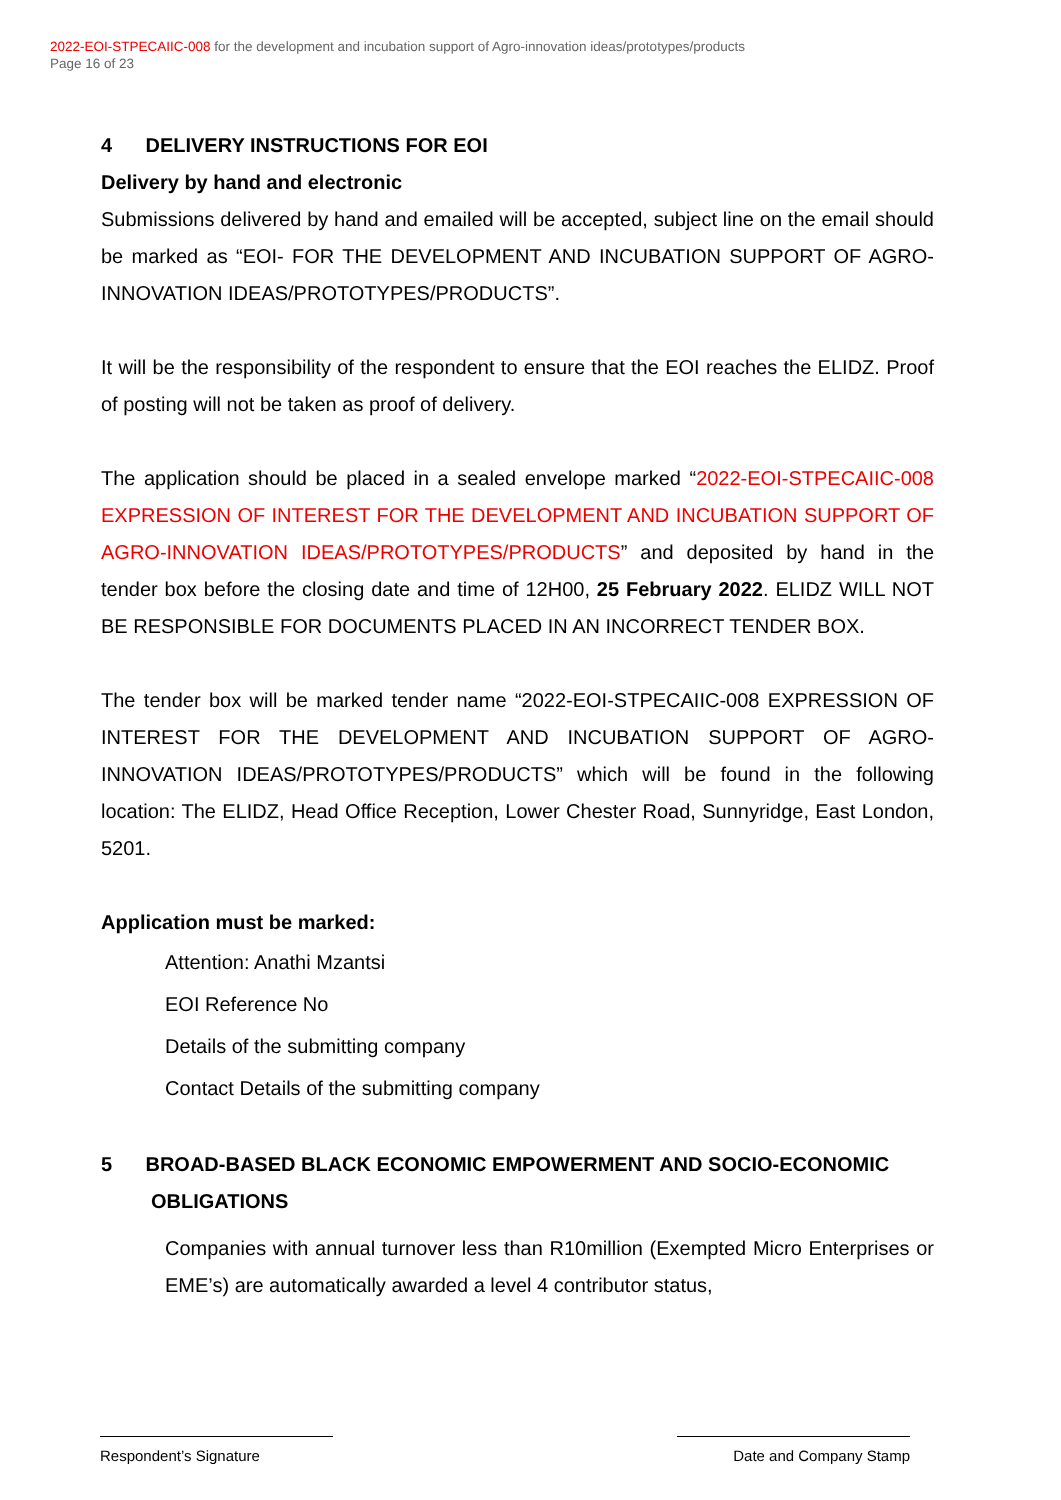2022-EOI-STPECAIIC-008 for the development and incubation support of Agro-innovation ideas/prototypes/products
Page 16 of 23
4 DELIVERY INSTRUCTIONS FOR EOI
Delivery by hand and electronic
Submissions delivered by hand and emailed will be accepted, subject line on the email should be marked as “EOI- FOR THE DEVELOPMENT AND INCUBATION SUPPORT OF AGRO-INNOVATION IDEAS/PROTOTYPES/PRODUCTS”.
It will be the responsibility of the respondent to ensure that the EOI reaches the ELIDZ. Proof of posting will not be taken as proof of delivery.
The application should be placed in a sealed envelope marked “2022-EOI-STPECAIIC-008 EXPRESSION OF INTEREST FOR THE DEVELOPMENT AND INCUBATION SUPPORT OF AGRO-INNOVATION IDEAS/PROTOTYPES/PRODUCTS” and deposited by hand in the tender box before the closing date and time of 12H00, 25 February 2022. ELIDZ WILL NOT BE RESPONSIBLE FOR DOCUMENTS PLACED IN AN INCORRECT TENDER BOX.
The tender box will be marked tender name “2022-EOI-STPECAIIC-008 EXPRESSION OF INTEREST FOR THE DEVELOPMENT AND INCUBATION SUPPORT OF AGRO-INNOVATION IDEAS/PROTOTYPES/PRODUCTS” which will be found in the following location: The ELIDZ, Head Office Reception, Lower Chester Road, Sunnyridge, East London, 5201.
Application must be marked:
Attention: Anathi Mzantsi
EOI Reference No
Details of the submitting company
Contact Details of the submitting company
5 BROAD-BASED BLACK ECONOMIC EMPOWERMENT AND SOCIO-ECONOMIC OBLIGATIONS
Companies with annual turnover less than R10million (Exempted Micro Enterprises or EME’s) are automatically awarded a level 4 contributor status,
Respondent’s Signature Date and Company Stamp